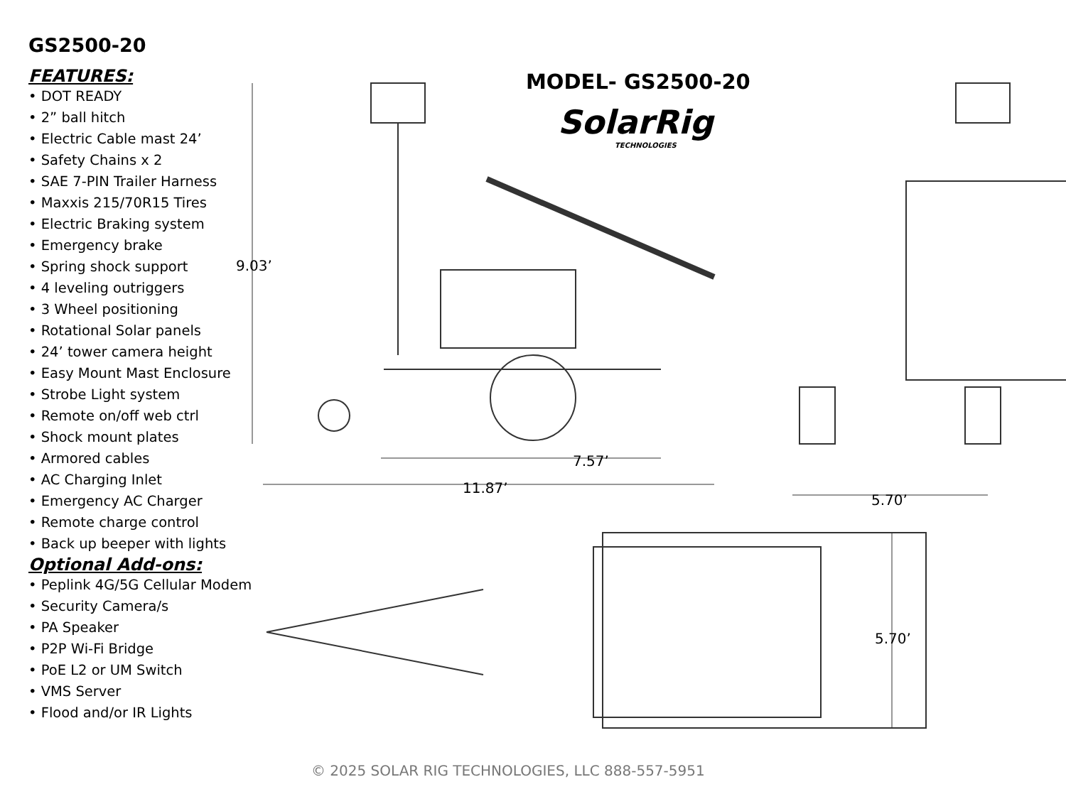GS2500-20
FEATURES:
• DOT READY
• 2” ball hitch
• Electric Cable mast 24’
• Safety Chains x 2
• SAE 7-PIN Trailer Harness
• Maxxis 215/70R15 Tires
• Electric Braking system
• Emergency brake
• Spring shock support
• 4 leveling outriggers
• 3 Wheel positioning
• Rotational Solar panels
• 24’ tower camera height
• Easy Mount Mast Enclosure
• Strobe Light system
• Remote on/off web ctrl
• Shock mount plates
• Armored cables
• AC Charging Inlet
• Emergency AC Charger
• Remote charge control
• Back up beeper with lights
Optional Add-ons:
• Peplink 4G/5G Cellular Modem
• Security Camera/s
• PA Speaker
• P2P Wi-Fi Bridge
• PoE L2 or UM Switch
• VMS Server
• Flood and/or IR Lights
MODEL- GS2500-20
SolarRig
TECHNOLOGIES
9.03’
7.57’
11.87’
5.70’
5.70’
© 2025 SOLAR RIG TECHNOLOGIES, LLC 888-557-5951